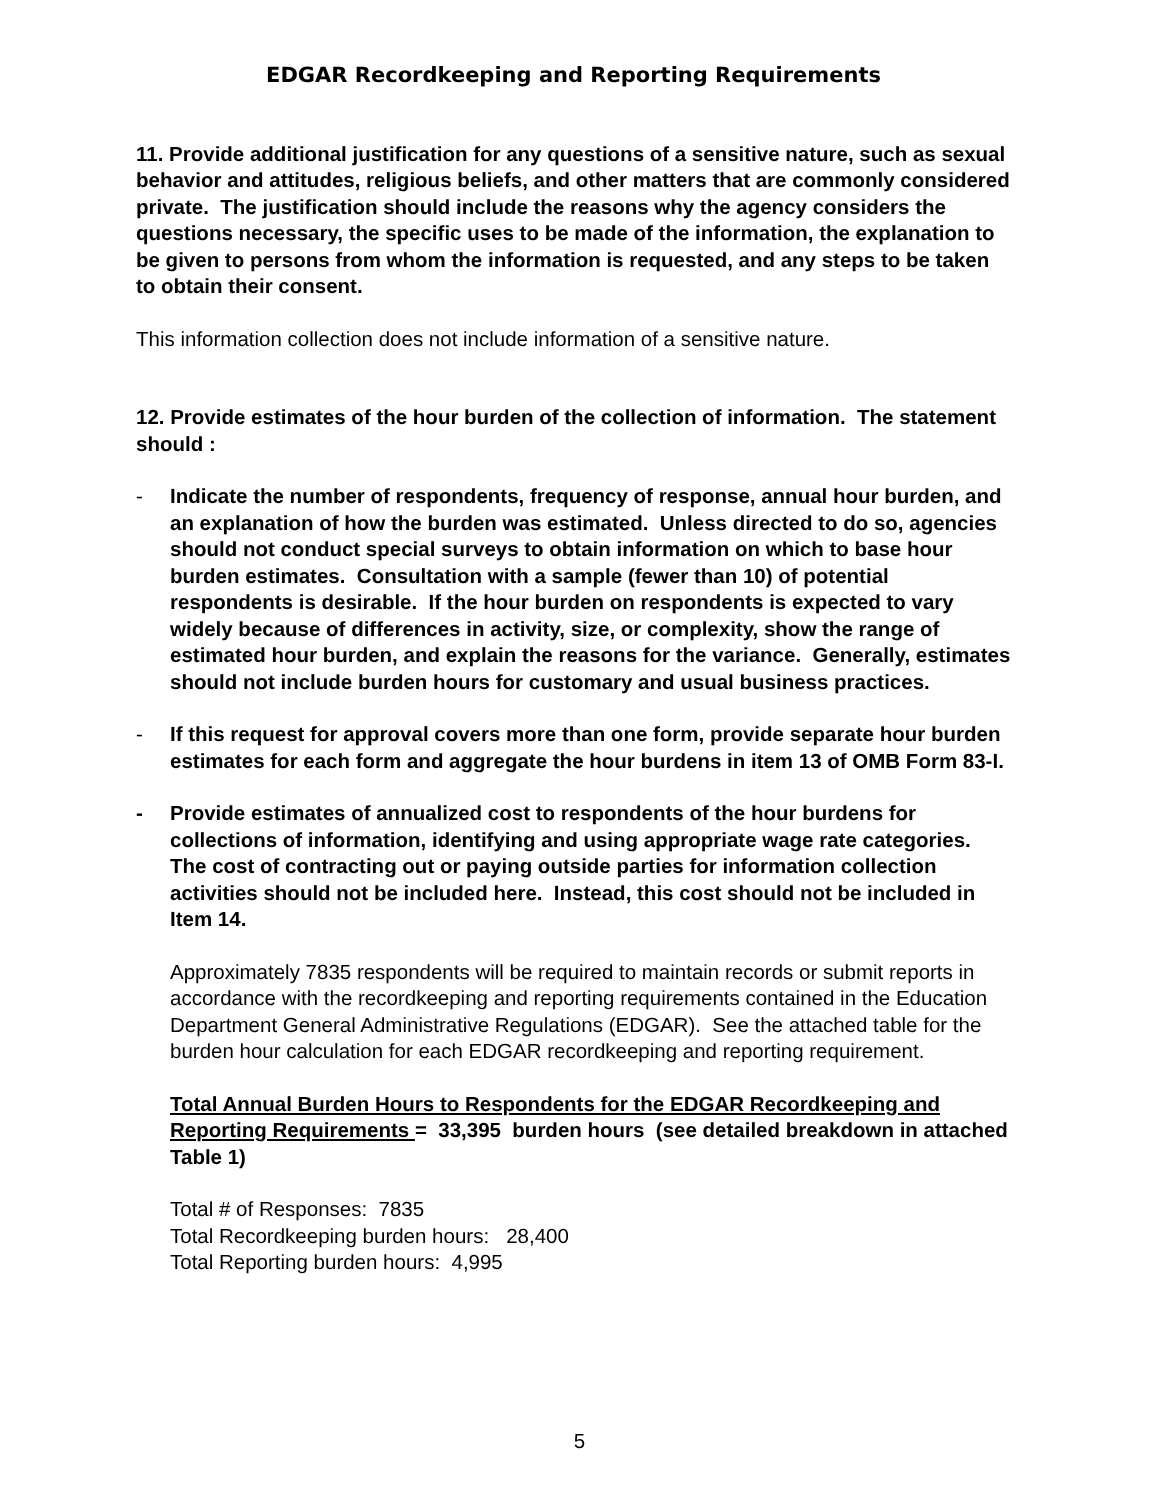EDGAR Recordkeeping and Reporting Requirements
11. Provide additional justification for any questions of a sensitive nature, such as sexual behavior and attitudes, religious beliefs, and other matters that are commonly considered private. The justification should include the reasons why the agency considers the questions necessary, the specific uses to be made of the information, the explanation to be given to persons from whom the information is requested, and any steps to be taken to obtain their consent.
This information collection does not include information of a sensitive nature.
12. Provide estimates of the hour burden of the collection of information. The statement should :
- Indicate the number of respondents, frequency of response, annual hour burden, and an explanation of how the burden was estimated. Unless directed to do so, agencies should not conduct special surveys to obtain information on which to base hour burden estimates. Consultation with a sample (fewer than 10) of potential respondents is desirable. If the hour burden on respondents is expected to vary widely because of differences in activity, size, or complexity, show the range of estimated hour burden, and explain the reasons for the variance. Generally, estimates should not include burden hours for customary and usual business practices.
- If this request for approval covers more than one form, provide separate hour burden estimates for each form and aggregate the hour burdens in item 13 of OMB Form 83-I.
- Provide estimates of annualized cost to respondents of the hour burdens for collections of information, identifying and using appropriate wage rate categories. The cost of contracting out or paying outside parties for information collection activities should not be included here. Instead, this cost should not be included in Item 14.
Approximately 7835 respondents will be required to maintain records or submit reports in accordance with the recordkeeping and reporting requirements contained in the Education Department General Administrative Regulations (EDGAR). See the attached table for the burden hour calculation for each EDGAR recordkeeping and reporting requirement.
Total Annual Burden Hours to Respondents for the EDGAR Recordkeeping and Reporting Requirements = 33,395 burden hours (see detailed breakdown in attached Table 1)
Total # of Responses: 7835
Total Recordkeeping burden hours: 28,400
Total Reporting burden hours: 4,995
5